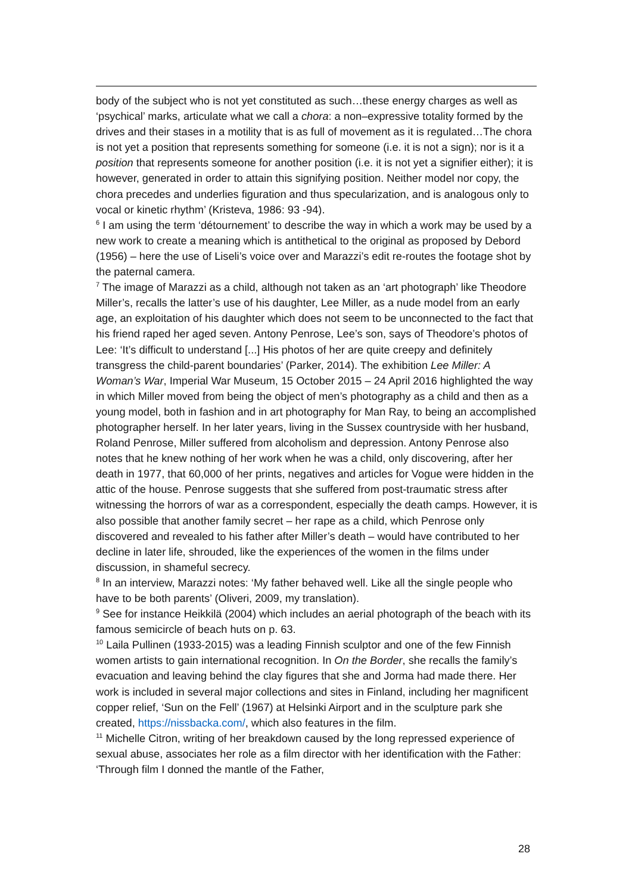body of the subject who is not yet constituted as such…these energy charges as well as ‘psychical’ marks, articulate what we call a chora: a non–expressive totality formed by the drives and their stases in a motility that is as full of movement as it is regulated…The chora is not yet a position that represents something for someone (i.e. it is not a sign); nor is it a position that represents someone for another position (i.e. it is not yet a signifier either); it is however, generated in order to attain this signifying position. Neither model nor copy, the chora precedes and underlies figuration and thus specularization, and is analogous only to vocal or kinetic rhythm’ (Kristeva, 1986: 93 -94).
<sup>6</sup> I am using the term ‘détournement’ to describe the way in which a work may be used by a new work to create a meaning which is antithetical to the original as proposed by Debord (1956) – here the use of Liseli’s voice over and Marazzi’s edit re-routes the footage shot by the paternal camera.
<sup>7</sup> The image of Marazzi as a child, although not taken as an ‘art photograph’ like Theodore Miller’s, recalls the latter’s use of his daughter, Lee Miller, as a nude model from an early age, an exploitation of his daughter which does not seem to be unconnected to the fact that his friend raped her aged seven. Antony Penrose, Lee’s son, says of Theodore’s photos of Lee: ‘It’s difficult to understand [...] His photos of her are quite creepy and definitely transgress the child-parent boundaries’ (Parker, 2014). The exhibition Lee Miller: A Woman’s War, Imperial War Museum, 15 October 2015 – 24 April 2016 highlighted the way in which Miller moved from being the object of men’s photography as a child and then as a young model, both in fashion and in art photography for Man Ray, to being an accomplished photographer herself. In her later years, living in the Sussex countryside with her husband, Roland Penrose, Miller suffered from alcoholism and depression. Antony Penrose also notes that he knew nothing of her work when he was a child, only discovering, after her death in 1977, that 60,000 of her prints, negatives and articles for Vogue were hidden in the attic of the house. Penrose suggests that she suffered from post-traumatic stress after witnessing the horrors of war as a correspondent, especially the death camps. However, it is also possible that another family secret – her rape as a child, which Penrose only discovered and revealed to his father after Miller’s death – would have contributed to her decline in later life, shrouded, like the experiences of the women in the films under discussion, in shameful secrecy.
<sup>8</sup> In an interview, Marazzi notes: ‘My father behaved well. Like all the single people who have to be both parents’ (Oliveri, 2009, my translation).
<sup>9</sup> See for instance Heikkilä (2004) which includes an aerial photograph of the beach with its famous semicircle of beach huts on p. 63.
<sup>10</sup> Laila Pullinen (1933-2015) was a leading Finnish sculptor and one of the few Finnish women artists to gain international recognition. In On the Border, she recalls the family’s evacuation and leaving behind the clay figures that she and Jorma had made there. Her work is included in several major collections and sites in Finland, including her magnificent copper relief, ‘Sun on the Fell’ (1967) at Helsinki Airport and in the sculpture park she created, https://nissbacka.com/, which also features in the film.
<sup>11</sup> Michelle Citron, writing of her breakdown caused by the long repressed experience of sexual abuse, associates her role as a film director with her identification with the Father: ‘Through film I donned the mantle of the Father,
28